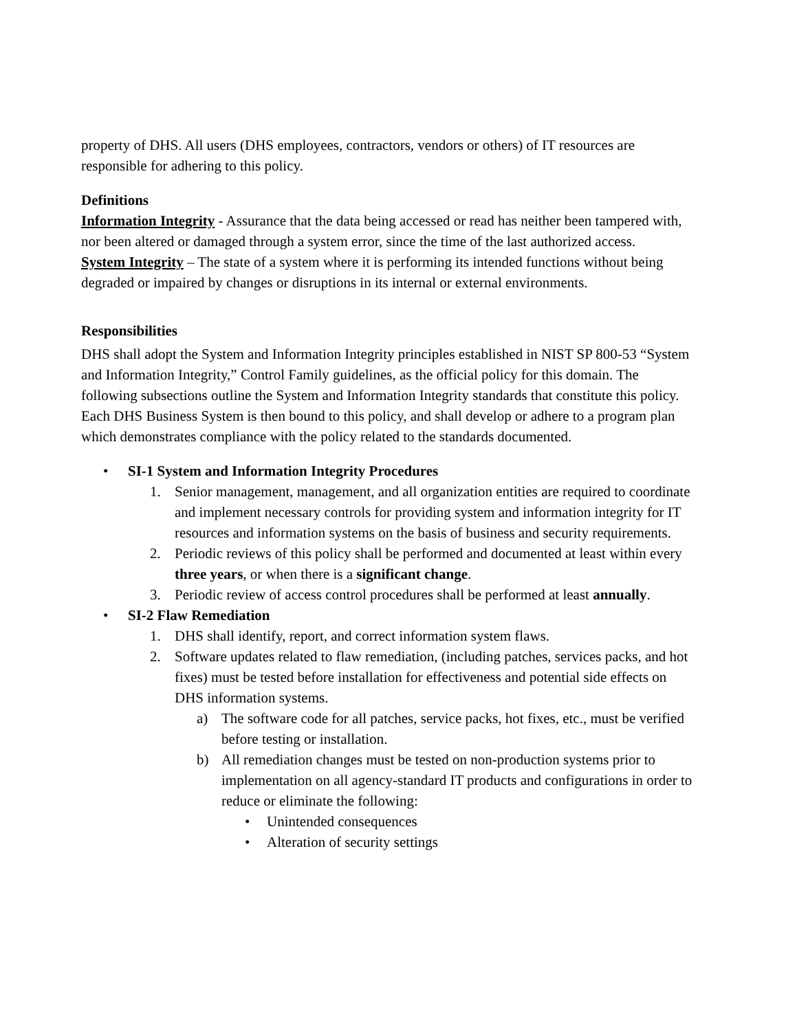property of DHS. All users (DHS employees, contractors, vendors or others) of IT resources are responsible for adhering to this policy.
Definitions
Information Integrity - Assurance that the data being accessed or read has neither been tampered with, nor been altered or damaged through a system error, since the time of the last authorized access.
System Integrity – The state of a system where it is performing its intended functions without being degraded or impaired by changes or disruptions in its internal or external environments.
Responsibilities
DHS shall adopt the System and Information Integrity principles established in NIST SP 800-53 “System and Information Integrity,” Control Family guidelines, as the official policy for this domain. The following subsections outline the System and Information Integrity standards that constitute this policy. Each DHS Business System is then bound to this policy, and shall develop or adhere to a program plan which demonstrates compliance with the policy related to the standards documented.
• SI-1 System and Information Integrity Procedures
1. Senior management, management, and all organization entities are required to coordinate and implement necessary controls for providing system and information integrity for IT resources and information systems on the basis of business and security requirements.
2. Periodic reviews of this policy shall be performed and documented at least within every three years, or when there is a significant change.
3. Periodic review of access control procedures shall be performed at least annually.
• SI-2 Flaw Remediation
1. DHS shall identify, report, and correct information system flaws.
2. Software updates related to flaw remediation, (including patches, services packs, and hot fixes) must be tested before installation for effectiveness and potential side effects on DHS information systems.
a) The software code for all patches, service packs, hot fixes, etc., must be verified before testing or installation.
b) All remediation changes must be tested on non-production systems prior to implementation on all agency-standard IT products and configurations in order to reduce or eliminate the following:
• Unintended consequences
• Alteration of security settings